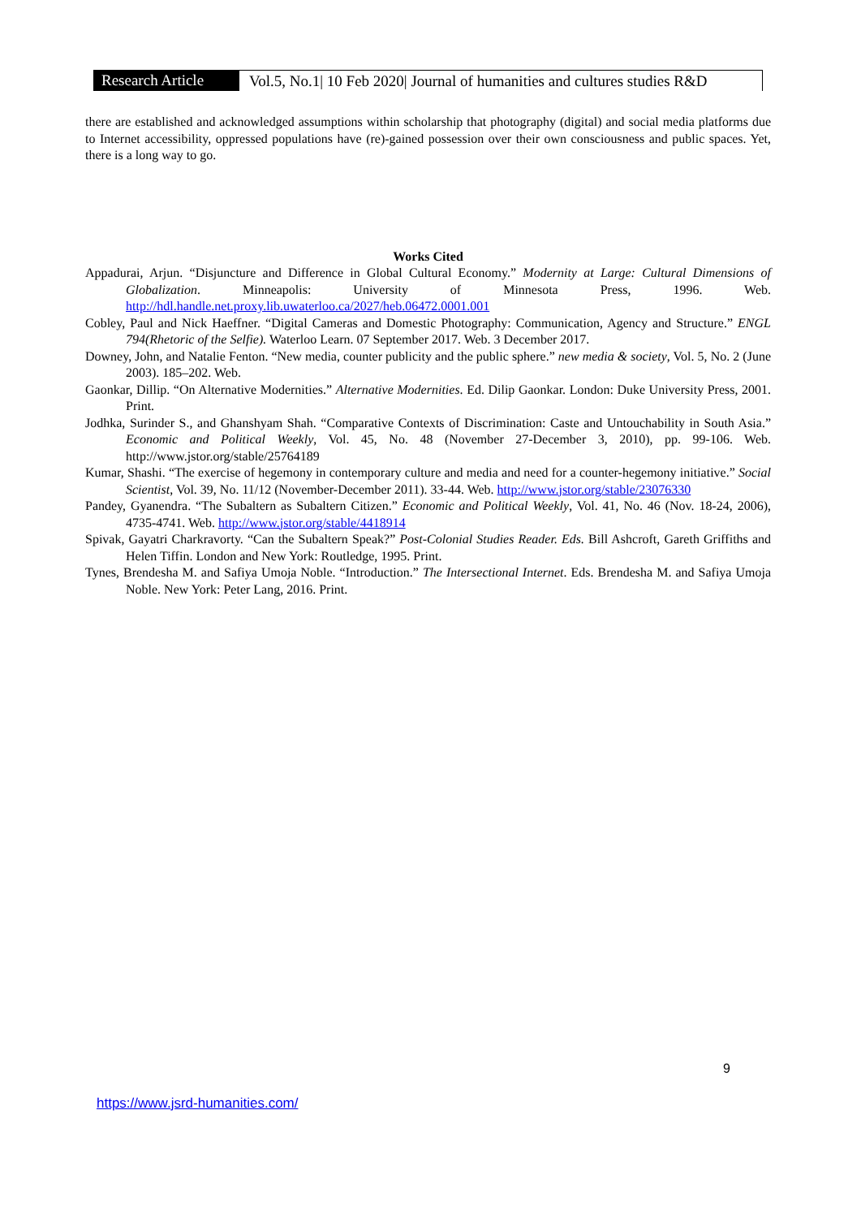Research Article
Vol.5, No.1| 10 Feb 2020| Journal of humanities and cultures studies R&D
there are established and acknowledged assumptions within scholarship that photography (digital) and social media platforms due to Internet accessibility, oppressed populations have (re)-gained possession over their own consciousness and public spaces. Yet, there is a long way to go.
Works Cited
Appadurai, Arjun. “Disjuncture and Difference in Global Cultural Economy.” Modernity at Large: Cultural Dimensions of Globalization. Minneapolis: University of Minnesota Press, 1996. Web. http://hdl.handle.net.proxy.lib.uwaterloo.ca/2027/heb.06472.0001.001
Cobley, Paul and Nick Haeffner. “Digital Cameras and Domestic Photography: Communication, Agency and Structure.” ENGL 794(Rhetoric of the Selfie). Waterloo Learn. 07 September 2017. Web. 3 December 2017.
Downey, John, and Natalie Fenton. “New media, counter publicity and the public sphere.” new media & society, Vol. 5, No. 2 (June 2003). 185–202. Web.
Gaonkar, Dillip. “On Alternative Modernities.” Alternative Modernities. Ed. Dilip Gaonkar. London: Duke University Press, 2001. Print.
Jodhka, Surinder S., and Ghanshyam Shah. “Comparative Contexts of Discrimination: Caste and Untouchability in South Asia.” Economic and Political Weekly, Vol. 45, No. 48 (November 27-December 3, 2010), pp. 99-106. Web. http://www.jstor.org/stable/25764189
Kumar, Shashi. “The exercise of hegemony in contemporary culture and media and need for a counter-hegemony initiative.” Social Scientist, Vol. 39, No. 11/12 (November-December 2011). 33-44. Web. http://www.jstor.org/stable/23076330
Pandey, Gyanendra. “The Subaltern as Subaltern Citizen.” Economic and Political Weekly, Vol. 41, No. 46 (Nov. 18-24, 2006), 4735-4741. Web. http://www.jstor.org/stable/4418914
Spivak, Gayatri Charkravorty. “Can the Subaltern Speak?” Post-Colonial Studies Reader. Eds. Bill Ashcroft, Gareth Griffiths and Helen Tiffin. London and New York: Routledge, 1995. Print.
Tynes, Brendesha M. and Safiya Umoja Noble. “Introduction.” The Intersectional Internet. Eds. Brendesha M. and Safiya Umoja Noble. New York: Peter Lang, 2016. Print.
9
https://www.jsrd-humanities.com/